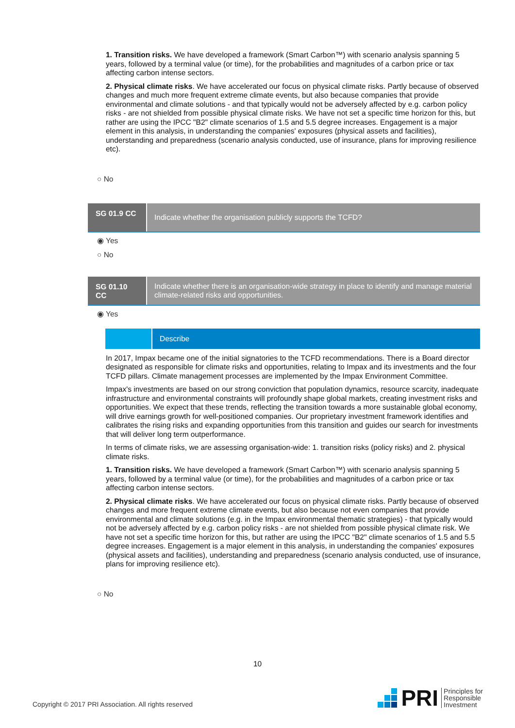1. Transition risks. We have developed a framework (Smart Carbon™) with scenario analysis spanning 5 years, followed by a terminal value (or time), for the probabilities and magnitudes of a carbon price or tax affecting carbon intense sectors.
2. Physical climate risks. We have accelerated our focus on physical climate risks. Partly because of observed changes and much more frequent extreme climate events, but also because companies that provide environmental and climate solutions - and that typically would not be adversely affected by e.g. carbon policy risks - are not shielded from possible physical climate risks. We have not set a specific time horizon for this, but rather are using the IPCC "B2" climate scenarios of 1.5 and 5.5 degree increases. Engagement is a major element in this analysis, in understanding the companies' exposures (physical assets and facilities), understanding and preparedness (scenario analysis conducted, use of insurance, plans for improving resilience etc).
○ No
SG 01.9 CC
Indicate whether the organisation publicly supports the TCFD?
◉ Yes
○ No
SG 01.10 CC
Indicate whether there is an organisation-wide strategy in place to identify and manage material climate-related risks and opportunities.
◉ Yes
Describe
In 2017, Impax became one of the initial signatories to the TCFD recommendations. There is a Board director designated as responsible for climate risks and opportunities, relating to Impax and its investments and the four TCFD pillars. Climate management processes are implemented by the Impax Environment Committee.
Impax's investments are based on our strong conviction that population dynamics, resource scarcity, inadequate infrastructure and environmental constraints will profoundly shape global markets, creating investment risks and opportunities. We expect that these trends, reflecting the transition towards a more sustainable global economy, will drive earnings growth for well-positioned companies. Our proprietary investment framework identifies and calibrates the rising risks and expanding opportunities from this transition and guides our search for investments that will deliver long term outperformance.
In terms of climate risks, we are assessing organisation-wide: 1. transition risks (policy risks) and 2. physical climate risks.
1. Transition risks. We have developed a framework (Smart Carbon™) with scenario analysis spanning 5 years, followed by a terminal value (or time), for the probabilities and magnitudes of a carbon price or tax affecting carbon intense sectors.
2. Physical climate risks. We have accelerated our focus on physical climate risks. Partly because of observed changes and more frequent extreme climate events, but also because not even companies that provide environmental and climate solutions (e.g. in the Impax environmental thematic strategies) - that typically would not be adversely affected by e.g. carbon policy risks - are not shielded from possible physical climate risk. We have not set a specific time horizon for this, but rather are using the IPCC "B2" climate scenarios of 1.5 and 5.5 degree increases. Engagement is a major element in this analysis, in understanding the companies' exposures (physical assets and facilities), understanding and preparedness (scenario analysis conducted, use of insurance, plans for improving resilience etc).
○ No
10
Copyright © 2017 PRI Association. All rights reserved
PRI Principles for
Responsible
Investment